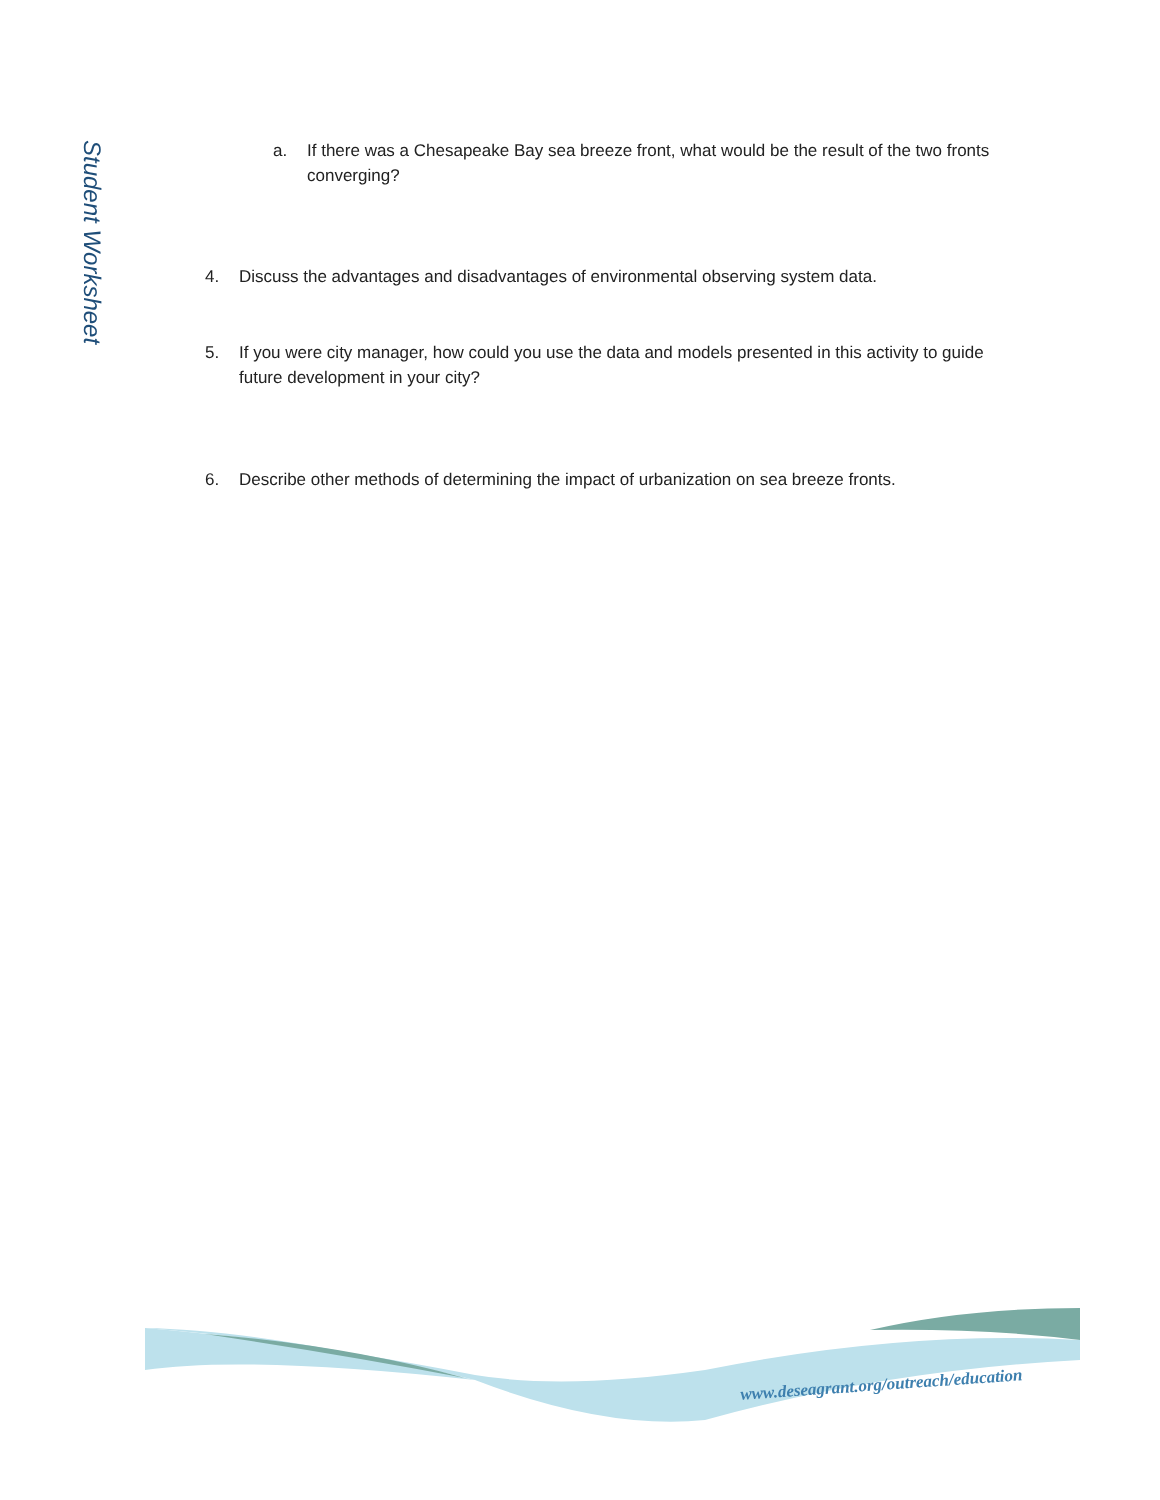Student Worksheet
a. If there was a Chesapeake Bay sea breeze front, what would be the result of the two fronts converging?
4. Discuss the advantages and disadvantages of environmental observing system data.
5. If you were city manager, how could you use the data and models presented in this activity to guide future development in your city?
6. Describe other methods of determining the impact of urbanization on sea breeze fronts.
www.deseagrant.org/outreach/education